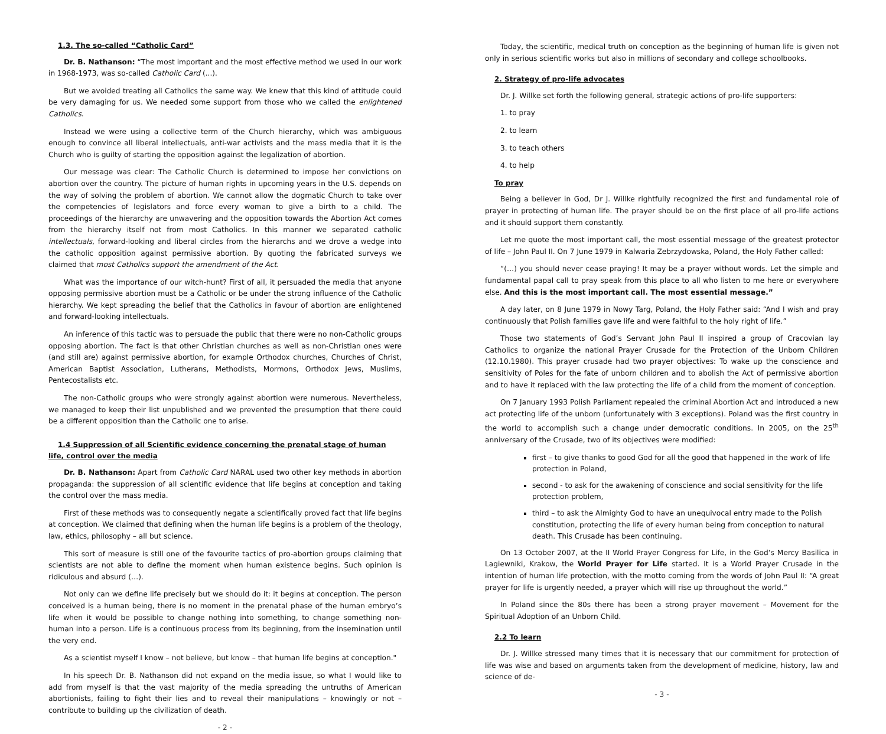1.3. The so-called “Catholic Card”
Dr. B. Nathanson: “The most important and the most effective method we used in our work in 1968-1973, was so-called Catholic Card (...).
But we avoided treating all Catholics the same way. We knew that this kind of attitude could be very damaging for us. We needed some support from those who we called the enlightened Catholics.
Instead we were using a collective term of the Church hierarchy, which was ambiguous enough to convince all liberal intellectuals, anti-war activists and the mass media that it is the Church who is guilty of starting the opposition against the legalization of abortion.
Our message was clear: The Catholic Church is determined to impose her convictions on abortion over the country. The picture of human rights in upcoming years in the U.S. depends on the way of solving the problem of abortion. We cannot allow the dogmatic Church to take over the competencies of legislators and force every woman to give a birth to a child. The proceedings of the hierarchy are unwavering and the opposition towards the Abortion Act comes from the hierarchy itself not from most Catholics. In this manner we separated catholic intellectuals, forward-looking and liberal circles from the hierarchs and we drove a wedge into the catholic opposition against permissive abortion. By quoting the fabricated surveys we claimed that most Catholics support the amendment of the Act.
What was the importance of our witch-hunt? First of all, it persuaded the media that anyone opposing permissive abortion must be a Catholic or be under the strong influence of the Catholic hierarchy. We kept spreading the belief that the Catholics in favour of abortion are enlightened and forward-looking intellectuals.
An inference of this tactic was to persuade the public that there were no non-Catholic groups opposing abortion. The fact is that other Christian churches as well as non-Christian ones were (and still are) against permissive abortion, for example Orthodox churches, Churches of Christ, American Baptist Association, Lutherans, Methodists, Mormons, Orthodox Jews, Muslims, Pentecostalists etc.
The non-Catholic groups who were strongly against abortion were numerous. Nevertheless, we managed to keep their list unpublished and we prevented the presumption that there could be a different opposition than the Catholic one to arise.
1.4 Suppression of all Scientific evidence concerning the prenatal stage of human life, control over the media
Dr. B. Nathanson: Apart from Catholic Card NARAL used two other key methods in abortion propaganda: the suppression of all scientific evidence that life begins at conception and taking the control over the mass media.
First of these methods was to consequently negate a scientifically proved fact that life begins at conception. We claimed that defining when the human life begins is a problem of the theology, law, ethics, philosophy – all but science.
This sort of measure is still one of the favourite tactics of pro-abortion groups claiming that scientists are not able to define the moment when human existence begins. Such opinion is ridiculous and absurd (…).
Not only can we define life precisely but we should do it: it begins at conception. The person conceived is a human being, there is no moment in the prenatal phase of the human embryo’s life when it would be possible to change nothing into something, to change something non-human into a person. Life is a continuous process from its beginning, from the insemination until the very end.
As a scientist myself I know – not believe, but know – that human life begins at conception."
In his speech Dr. B. Nathanson did not expand on the media issue, so what I would like to add from myself is that the vast majority of the media spreading the untruths of American abortionists, failing to fight their lies and to reveal their manipulations – knowingly or not – contribute to building up the civilization of death.
- 2 -
Today, the scientific, medical truth on conception as the beginning of human life is given not only in serious scientific works but also in millions of secondary and college schoolbooks.
2. Strategy of pro-life advocates
Dr. J. Willke set forth the following general, strategic actions of pro-life supporters:
1. to pray
2. to learn
3. to teach others
4. to help
To pray
Being a believer in God, Dr J. Willke rightfully recognized the first and fundamental role of prayer in protecting of human life. The prayer should be on the first place of all pro-life actions and it should support them constantly.
Let me quote the most important call, the most essential message of the greatest protector of life – John Paul II. On 7 June 1979 in Kalwaria Zebrzydowska, Poland, the Holy Father called:
“(…) you should never cease praying! It may be a prayer without words. Let the simple and fundamental papal call to pray speak from this place to all who listen to me here or everywhere else. And this is the most important call. The most essential message.”
A day later, on 8 June 1979 in Nowy Targ, Poland, the Holy Father said: “And I wish and pray continuously that Polish families gave life and were faithful to the holy right of life.”
Those two statements of God’s Servant John Paul II inspired a group of Cracovian lay Catholics to organize the national Prayer Crusade for the Protection of the Unborn Children (12.10.1980). This prayer crusade had two prayer objectives: To wake up the conscience and sensitivity of Poles for the fate of unborn children and to abolish the Act of permissive abortion and to have it replaced with the law protecting the life of a child from the moment of conception.
On 7 January 1993 Polish Parliament repealed the criminal Abortion Act and introduced a new act protecting life of the unborn (unfortunately with 3 exceptions). Poland was the first country in the world to accomplish such a change under democratic conditions. In 2005, on the 25<sup>th</sup> anniversary of the Crusade, two of its objectives were modified:
first – to give thanks to good God for all the good that happened in the work of life protection in Poland,
second - to ask for the awakening of conscience and social sensitivity for the life protection problem,
third – to ask the Almighty God to have an unequivocal entry made to the Polish constitution, protecting the life of every human being from conception to natural death. This Crusade has been continuing.
On 13 October 2007, at the II World Prayer Congress for Life, in the God’s Mercy Basilica in Lagiewniki, Krakow, the World Prayer for Life started. It is a World Prayer Crusade in the intention of human life protection, with the motto coming from the words of John Paul II: “A great prayer for life is urgently needed, a prayer which will rise up throughout the world.”
In Poland since the 80s there has been a strong prayer movement – Movement for the Spiritual Adoption of an Unborn Child.
2.2 To learn
Dr. J. Willke stressed many times that it is necessary that our commitment for protection of life was wise and based on arguments taken from the development of medicine, history, law and science of de-
- 3 -